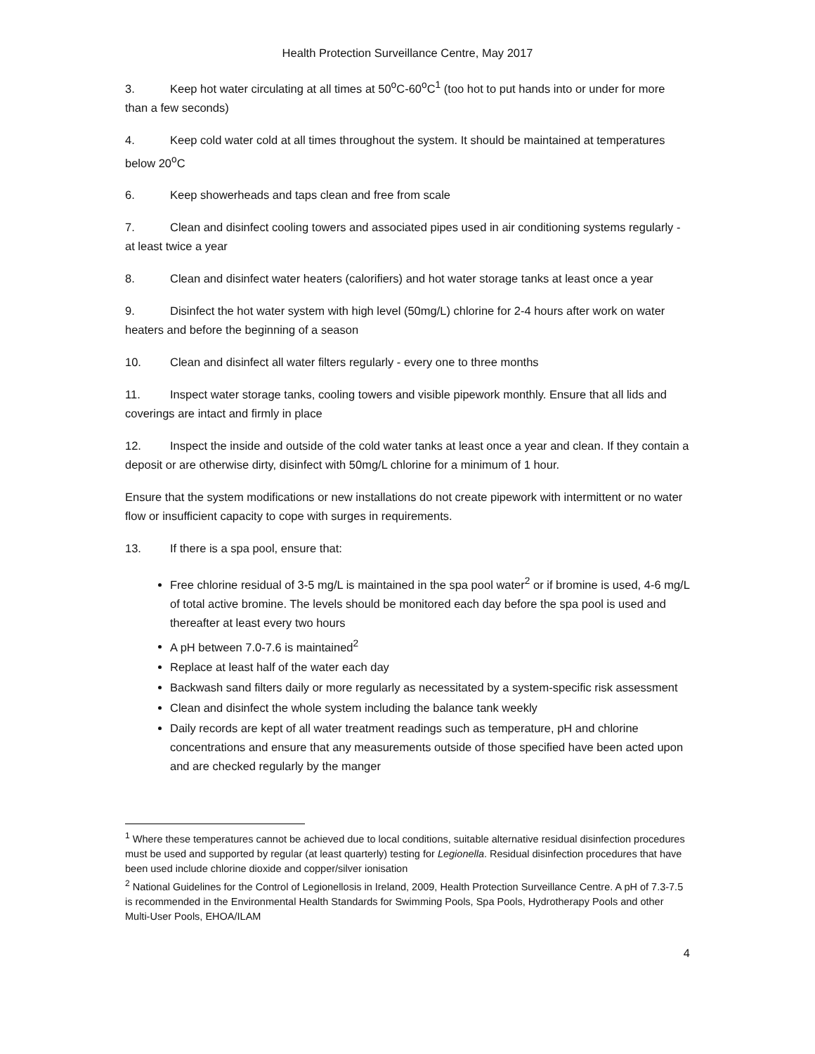Health Protection Surveillance Centre, May 2017
3. Keep hot water circulating at all times at 50<sup>o</sup>C-60<sup>o</sup>C<sup>1</sup> (too hot to put hands into or under for more than a few seconds)
4. Keep cold water cold at all times throughout the system. It should be maintained at temperatures below 20<sup>o</sup>C
6. Keep showerheads and taps clean and free from scale
7. Clean and disinfect cooling towers and associated pipes used in air conditioning systems regularly - at least twice a year
8. Clean and disinfect water heaters (calorifiers) and hot water storage tanks at least once a year
9. Disinfect the hot water system with high level (50mg/L) chlorine for 2-4 hours after work on water heaters and before the beginning of a season
10. Clean and disinfect all water filters regularly - every one to three months
11. Inspect water storage tanks, cooling towers and visible pipework monthly. Ensure that all lids and coverings are intact and firmly in place
12. Inspect the inside and outside of the cold water tanks at least once a year and clean. If they contain a deposit or are otherwise dirty, disinfect with 50mg/L chlorine for a minimum of 1 hour.
Ensure that the system modifications or new installations do not create pipework with intermittent or no water flow or insufficient capacity to cope with surges in requirements.
13. If there is a spa pool, ensure that:
Free chlorine residual of 3-5 mg/L is maintained in the spa pool water<sup>2</sup> or if bromine is used, 4-6 mg/L of total active bromine. The levels should be monitored each day before the spa pool is used and thereafter at least every two hours
A pH between 7.0-7.6 is maintained<sup>2</sup>
Replace at least half of the water each day
Backwash sand filters daily or more regularly as necessitated by a system-specific risk assessment
Clean and disinfect the whole system including the balance tank weekly
Daily records are kept of all water treatment readings such as temperature, pH and chlorine concentrations and ensure that any measurements outside of those specified have been acted upon and are checked regularly by the manger
<sup>1</sup> Where these temperatures cannot be achieved due to local conditions, suitable alternative residual disinfection procedures must be used and supported by regular (at least quarterly) testing for Legionella. Residual disinfection procedures that have been used include chlorine dioxide and copper/silver ionisation
<sup>2</sup> National Guidelines for the Control of Legionellosis in Ireland, 2009, Health Protection Surveillance Centre. A pH of 7.3-7.5 is recommended in the Environmental Health Standards for Swimming Pools, Spa Pools, Hydrotherapy Pools and other Multi-User Pools, EHOA/ILAM
4